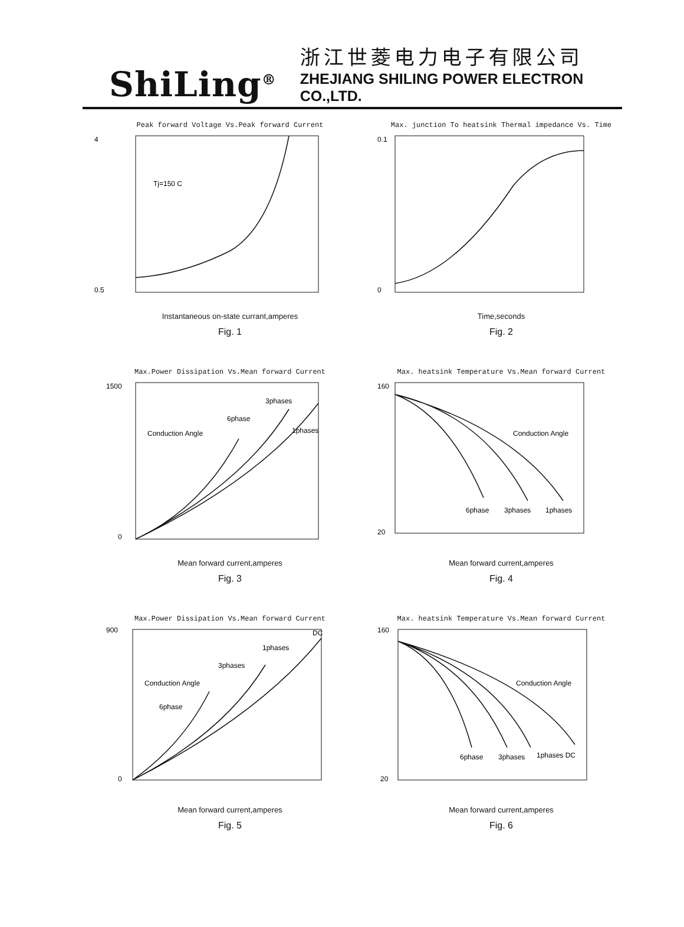ShiLing<sup>®</sup>
浙江世菱电力电子有限公司
ZHEJIANG SHILING POWER ELECTRON CO.,LTD.
Peak forward Voltage Vs.Peak forward Current
4
0.5
Tj=150 C
Instantaneous on-state currant,amperes
Fig. 1
Max. junction To heatsink Thermal impedance Vs. Time
0.1
0
Time,seconds
Fig. 2
Max.Power Dissipation Vs.Mean forward Current
3phases
6phase
1phases
Conduction Angle
1500
0
Mean forward current,amperes
Fig. 3
Max. heatsink Temperature Vs.Mean forward Current
6phase
3phases
1phases
Conduction Angle
160
20
Mean forward current,amperes
Fig. 4
Max.Power Dissipation Vs.Mean forward Current
DC
1phases
3phases
6phase
Conduction Angle
900
0
Mean forward current,amperes
Fig. 5
Max. heatsink Temperature Vs.Mean forward Current
6phase
3phases
1phases DC
Conduction Angle
160
20
Mean forward current,amperes
Fig. 6